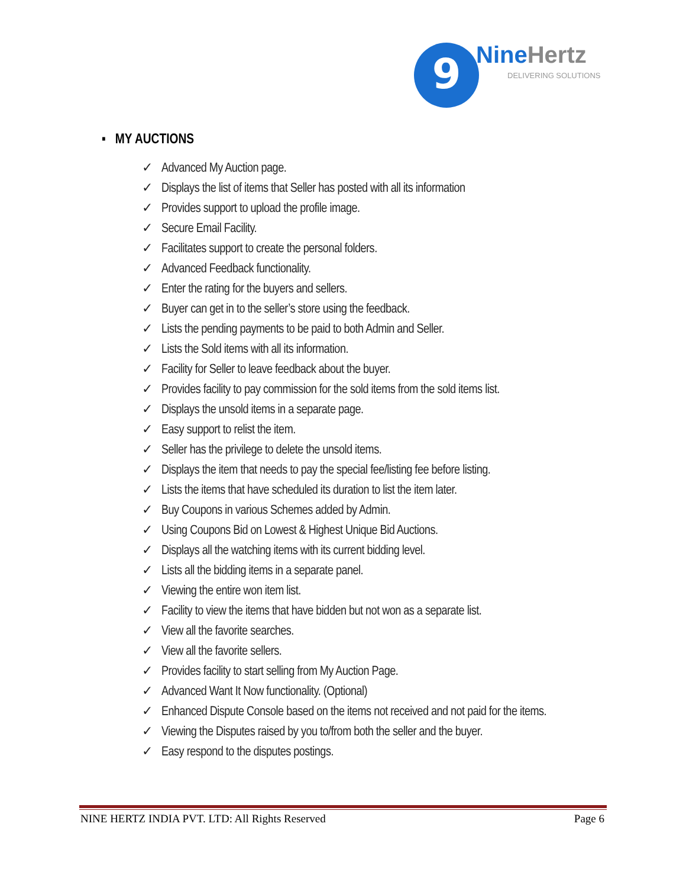9 NineHertz
DELIVERING SOLUTIONS
▪ MY AUCTIONS
✓ Advanced My Auction page.
✓ Displays the list of items that Seller has posted with all its information
✓ Provides support to upload the profile image.
✓ Secure Email Facility.
✓ Facilitates support to create the personal folders.
✓ Advanced Feedback functionality.
✓ Enter the rating for the buyers and sellers.
✓ Buyer can get in to the seller’s store using the feedback.
✓ Lists the pending payments to be paid to both Admin and Seller.
✓ Lists the Sold items with all its information.
✓ Facility for Seller to leave feedback about the buyer.
✓ Provides facility to pay commission for the sold items from the sold items list.
✓ Displays the unsold items in a separate page.
✓ Easy support to relist the item.
✓ Seller has the privilege to delete the unsold items.
✓ Displays the item that needs to pay the special fee/listing fee before listing.
✓ Lists the items that have scheduled its duration to list the item later.
✓ Buy Coupons in various Schemes added by Admin.
✓ Using Coupons Bid on Lowest & Highest Unique Bid Auctions.
✓ Displays all the watching items with its current bidding level.
✓ Lists all the bidding items in a separate panel.
✓ Viewing the entire won item list.
✓ Facility to view the items that have bidden but not won as a separate list.
✓ View all the favorite searches.
✓ View all the favorite sellers.
✓ Provides facility to start selling from My Auction Page.
✓ Advanced Want It Now functionality. (Optional)
✓ Enhanced Dispute Console based on the items not received and not paid for the items.
✓ Viewing the Disputes raised by you to/from both the seller and the buyer.
✓ Easy respond to the disputes postings.
NINE HERTZ INDIA PVT. LTD: All Rights Reserved Page 6